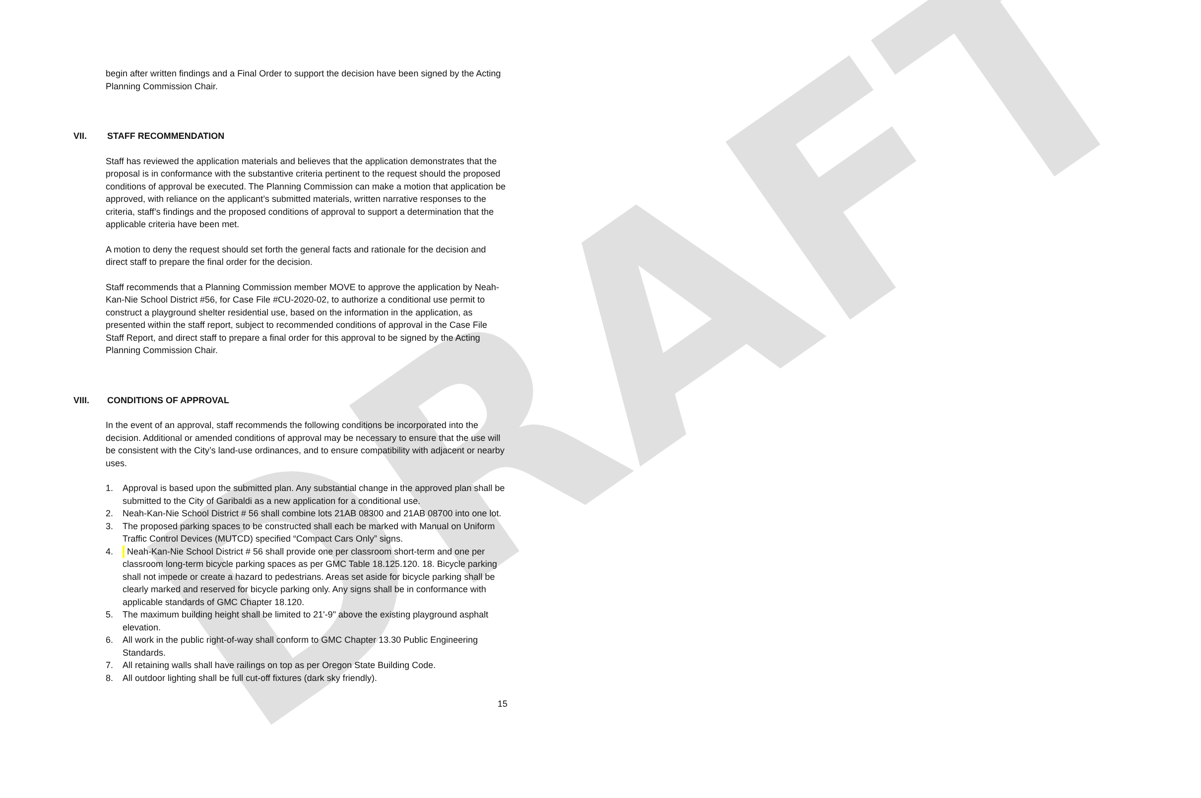DRAFT
begin after written findings and a Final Order to support the decision have been signed by the Acting Planning Commission Chair.
VII. STAFF RECOMMENDATION
Staff has reviewed the application materials and believes that the application demonstrates that the proposal is in conformance with the substantive criteria pertinent to the request should the proposed conditions of approval be executed. The Planning Commission can make a motion that application be approved, with reliance on the applicant’s submitted materials, written narrative responses to the criteria, staff’s findings and the proposed conditions of approval to support a determination that the applicable criteria have been met.
A motion to deny the request should set forth the general facts and rationale for the decision and direct staff to prepare the final order for the decision.
Staff recommends that a Planning Commission member MOVE to approve the application by Neah-Kan-Nie School District #56, for Case File #CU-2020-02, to authorize a conditional use permit to construct a playground shelter residential use, based on the information in the application, as presented within the staff report, subject to recommended conditions of approval in the Case File Staff Report, and direct staff to prepare a final order for this approval to be signed by the Acting Planning Commission Chair.
VIII. CONDITIONS OF APPROVAL
In the event of an approval, staff recommends the following conditions be incorporated into the decision. Additional or amended conditions of approval may be necessary to ensure that the use will be consistent with the City’s land-use ordinances, and to ensure compatibility with adjacent or nearby uses.
1. Approval is based upon the submitted plan. Any substantial change in the approved plan shall be submitted to the City of Garibaldi as a new application for a conditional use.
2. Neah-Kan-Nie School District # 56 shall combine lots 21AB 08300 and 21AB 08700 into one lot.
3. The proposed parking spaces to be constructed shall each be marked with Manual on Uniform Traffic Control Devices (MUTCD) specified “Compact Cars Only” signs.
4. Neah-Kan-Nie School District # 56 shall provide one per classroom short-term and one per classroom long-term bicycle parking spaces as per GMC Table 18.125.120. 18. Bicycle parking shall not impede or create a hazard to pedestrians. Areas set aside for bicycle parking shall be clearly marked and reserved for bicycle parking only. Any signs shall be in conformance with applicable standards of GMC Chapter 18.120.
5. The maximum building height shall be limited to 21'-9" above the existing playground asphalt elevation.
6. All work in the public right-of-way shall conform to GMC Chapter 13.30 Public Engineering Standards.
7. All retaining walls shall have railings on top as per Oregon State Building Code.
8. All outdoor lighting shall be full cut-off fixtures (dark sky friendly).
15